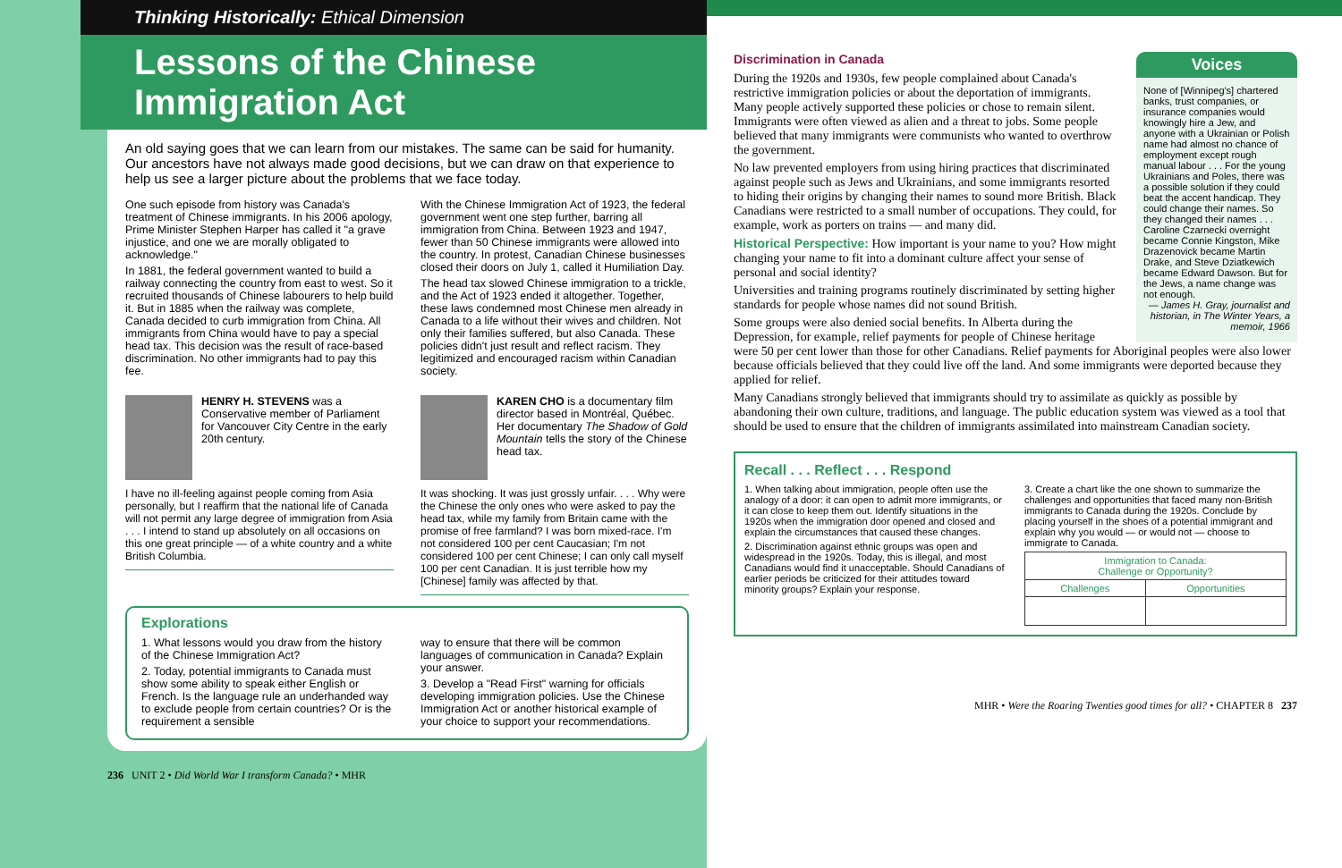Thinking Historically: Ethical Dimension
Lessons of the Chinese Immigration Act
An old saying goes that we can learn from our mistakes. The same can be said for humanity. Our ancestors have not always made good decisions, but we can draw on that experience to help us see a larger picture about the problems that we face today.
One such episode from history was Canada's treatment of Chinese immigrants. In his 2006 apology, Prime Minister Stephen Harper has called it "a grave injustice, and one we are morally obligated to acknowledge."
In 1881, the federal government wanted to build a railway connecting the country from east to west. So it recruited thousands of Chinese labourers to help build it. But in 1885 when the railway was complete, Canada decided to curb immigration from China. All immigrants from China would have to pay a special head tax. This decision was the result of race-based discrimination. No other immigrants had to pay this fee.
HENRY H. STEVENS was a Conservative member of Parliament for Vancouver City Centre in the early 20th century.
I have no ill-feeling against people coming from Asia personally, but I reaffirm that the national life of Canada will not permit any large degree of immigration from Asia . . . I intend to stand up absolutely on all occasions on this one great principle — of a white country and a white British Columbia.
With the Chinese Immigration Act of 1923, the federal government went one step further, barring all immigration from China. Between 1923 and 1947, fewer than 50 Chinese immigrants were allowed into the country. In protest, Canadian Chinese businesses closed their doors on July 1, called it Humiliation Day.
The head tax slowed Chinese immigration to a trickle, and the Act of 1923 ended it altogether. Together, these laws condemned most Chinese men already in Canada to a life without their wives and children. Not only their families suffered, but also Canada. These policies didn't just result and reflect racism. They legitimized and encouraged racism within Canadian society.
KAREN CHO is a documentary film director based in Montréal, Québec. Her documentary The Shadow of Gold Mountain tells the story of the Chinese head tax.
It was shocking. It was just grossly unfair. . . . Why were the Chinese the only ones who were asked to pay the head tax, while my family from Britain came with the promise of free farmland? I was born mixed-race. I'm not considered 100 per cent Caucasian; I'm not considered 100 per cent Chinese; I can only call myself 100 per cent Canadian. It is just terrible how my [Chinese] family was affected by that.
Explorations
1. What lessons would you draw from the history of the Chinese Immigration Act?
2. Today, potential immigrants to Canada must show some ability to speak either English or French. Is the language rule an underhanded way to exclude people from certain countries? Or is the requirement a sensible
way to ensure that there will be common languages of communication in Canada? Explain your answer.
3. Develop a "Read First" warning for officials developing immigration policies. Use the Chinese Immigration Act or another historical example of your choice to support your recommendations.
236 UNIT 2 • Did World War I transform Canada? • MHR
Voices
None of [Winnipeg's] chartered banks, trust companies, or insurance companies would knowingly hire a Jew, and anyone with a Ukrainian or Polish name had almost no chance of employment except rough manual labour . . . For the young Ukrainians and Poles, there was a possible solution if they could beat the accent handicap. They could change their names. So they changed their names . . . Caroline Czarnecki overnight became Connie Kingston, Mike Drazenovick became Martin Drake, and Steve Dziatkewich became Edward Dawson. But for the Jews, a name change was not enough.
— James H. Gray, journalist and historian, in The Winter Years, a memoir, 1966
Discrimination in Canada
During the 1920s and 1930s, few people complained about Canada's restrictive immigration policies or about the deportation of immigrants. Many people actively supported these policies or chose to remain silent. Immigrants were often viewed as alien and a threat to jobs. Some people believed that many immigrants were communists who wanted to overthrow the government.
No law prevented employers from using hiring practices that discriminated against people such as Jews and Ukrainians, and some immigrants resorted to hiding their origins by changing their names to sound more British. Black Canadians were restricted to a small number of occupations. They could, for example, work as porters on trains — and many did.
Historical Perspective: How important is your name to you? How might changing your name to fit into a dominant culture affect your sense of personal and social identity?
Universities and training programs routinely discriminated by setting higher standards for people whose names did not sound British.
Some groups were also denied social benefits. In Alberta during the Depression, for example, relief payments for people of Chinese heritage were 50 per cent lower than those for other Canadians. Relief payments for Aboriginal peoples were also lower because officials believed that they could live off the land. And some immigrants were deported because they applied for relief.
Many Canadians strongly believed that immigrants should try to assimilate as quickly as possible by abandoning their own culture, traditions, and language. The public education system was viewed as a tool that should be used to ensure that the children of immigrants assimilated into mainstream Canadian society.
Recall . . . Reflect . . . Respond
1. When talking about immigration, people often use the analogy of a door: it can open to admit more immigrants, or it can close to keep them out. Identify situations in the 1920s when the immigration door opened and closed and explain the circumstances that caused these changes.
2. Discrimination against ethnic groups was open and widespread in the 1920s. Today, this is illegal, and most Canadians would find it unacceptable. Should Canadians of earlier periods be criticized for their attitudes toward minority groups? Explain your response.
3. Create a chart like the one shown to summarize the challenges and opportunities that faced many non-British immigrants to Canada during the 1920s. Conclude by placing yourself in the shoes of a potential immigrant and explain why you would — or would not — choose to immigrate to Canada.
| Immigration to Canada: Challenge or Opportunity? | |
| --- | --- |
| Challenges | Opportunities |
MHR • Were the Roaring Twenties good times for all? • CHAPTER 8 237